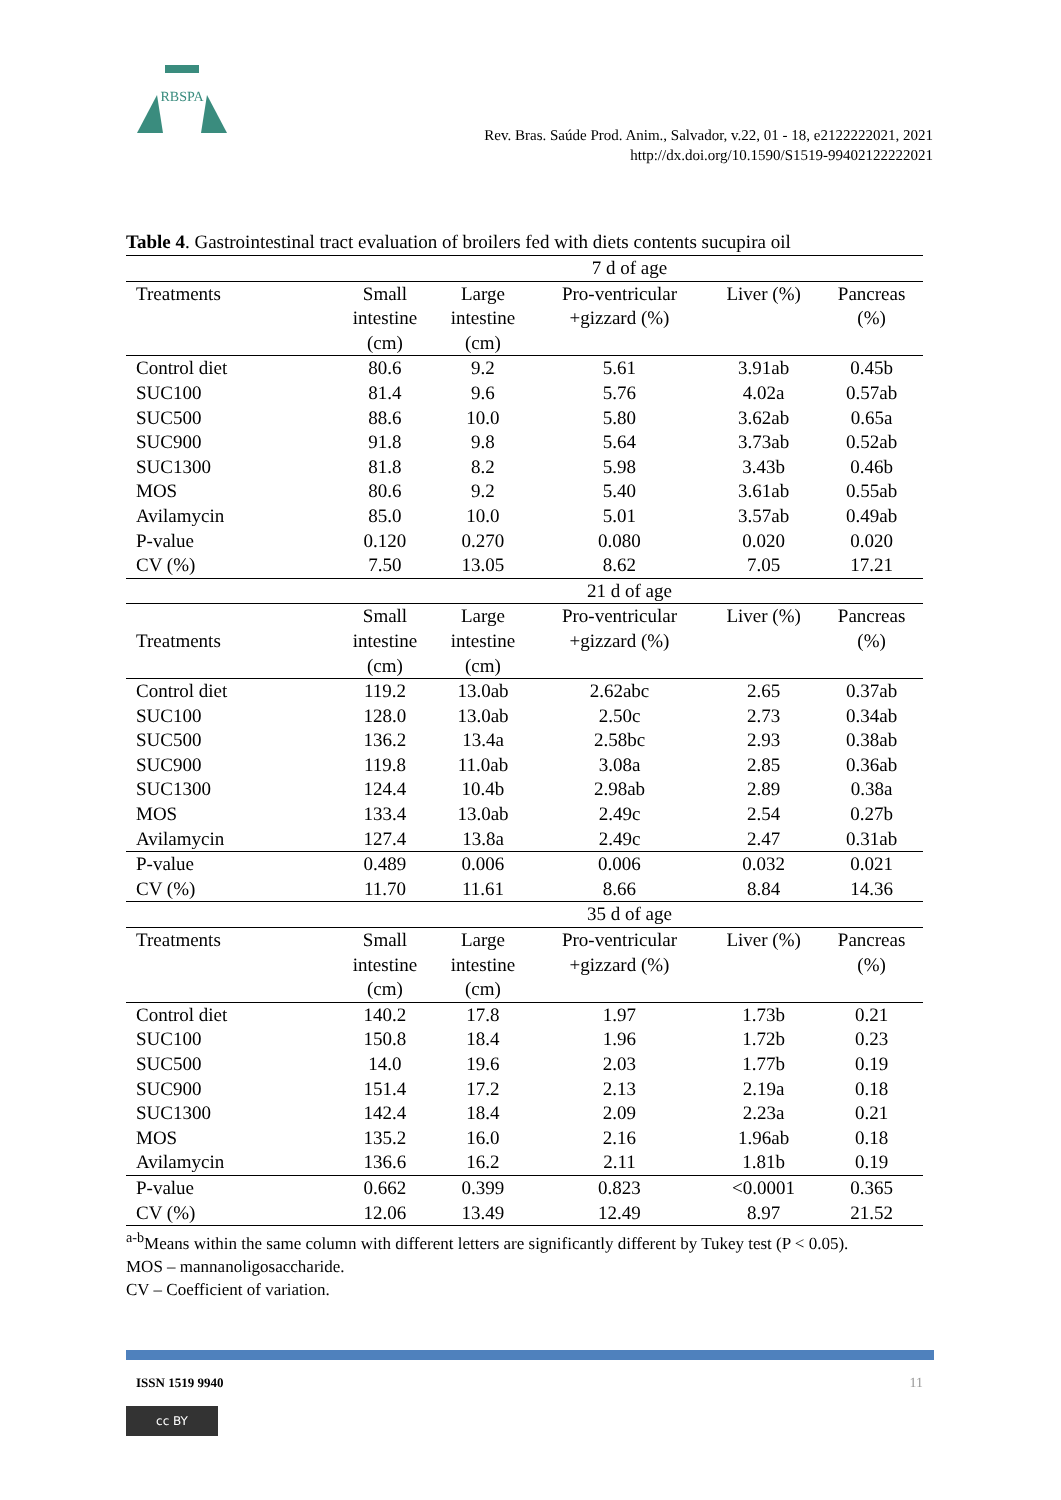RBSPA
Rev. Bras. Saúde Prod. Anim., Salvador, v.22, 01 - 18, e2122222021, 2021
http://dx.doi.org/10.1590/S1519-99402122222021
Table 4. Gastrointestinal tract evaluation of broilers fed with diets contents sucupira oil
| | 7 d of age | | | | |
| Treatments | Small intestine (cm) | Large intestine (cm) | Pro-ventricular +gizzard (%) | Liver (%) | Pancreas (%) |
| Control diet | 80.6 | 9.2 | 5.61 | 3.91ab | 0.45b |
| SUC100 | 81.4 | 9.6 | 5.76 | 4.02a | 0.57ab |
| SUC500 | 88.6 | 10.0 | 5.80 | 3.62ab | 0.65a |
| SUC900 | 91.8 | 9.8 | 5.64 | 3.73ab | 0.52ab |
| SUC1300 | 81.8 | 8.2 | 5.98 | 3.43b | 0.46b |
| MOS | 80.6 | 9.2 | 5.40 | 3.61ab | 0.55ab |
| Avilamycin | 85.0 | 10.0 | 5.01 | 3.57ab | 0.49ab |
| P-value | 0.120 | 0.270 | 0.080 | 0.020 | 0.020 |
| CV (%) | 7.50 | 13.05 | 8.62 | 7.05 | 17.21 |
| | 21 d of age | | | | |
| Treatments | Small intestine (cm) | Large intestine (cm) | Pro-ventricular +gizzard (%) | Liver (%) | Pancreas (%) |
| Control diet | 119.2 | 13.0ab | 2.62abc | 2.65 | 0.37ab |
| SUC100 | 128.0 | 13.0ab | 2.50c | 2.73 | 0.34ab |
| SUC500 | 136.2 | 13.4a | 2.58bc | 2.93 | 0.38ab |
| SUC900 | 119.8 | 11.0ab | 3.08a | 2.85 | 0.36ab |
| SUC1300 | 124.4 | 10.4b | 2.98ab | 2.89 | 0.38a |
| MOS | 133.4 | 13.0ab | 2.49c | 2.54 | 0.27b |
| Avilamycin | 127.4 | 13.8a | 2.49c | 2.47 | 0.31ab |
| P-value | 0.489 | 0.006 | 0.006 | 0.032 | 0.021 |
| CV (%) | 11.70 | 11.61 | 8.66 | 8.84 | 14.36 |
| | 35 d of age | | | | |
| Treatments | Small intestine (cm) | Large intestine (cm) | Pro-ventricular +gizzard (%) | Liver (%) | Pancreas (%) |
| Control diet | 140.2 | 17.8 | 1.97 | 1.73b | 0.21 |
| SUC100 | 150.8 | 18.4 | 1.96 | 1.72b | 0.23 |
| SUC500 | 14.0 | 19.6 | 2.03 | 1.77b | 0.19 |
| SUC900 | 151.4 | 17.2 | 2.13 | 2.19a | 0.18 |
| SUC1300 | 142.4 | 18.4 | 2.09 | 2.23a | 0.21 |
| MOS | 135.2 | 16.0 | 2.16 | 1.96ab | 0.18 |
| Avilamycin | 136.6 | 16.2 | 2.11 | 1.81b | 0.19 |
| P-value | 0.662 | 0.399 | 0.823 | <0.0001 | 0.365 |
| CV (%) | 12.06 | 13.49 | 12.49 | 8.97 | 21.52 |
<sup>a-b</sup>Means within the same column with different letters are significantly different by Tukey test (P < 0.05).
MOS – mannanoligosaccharide.
CV – Coefficient of variation.
ISSN 1519 9940 11
cc BY